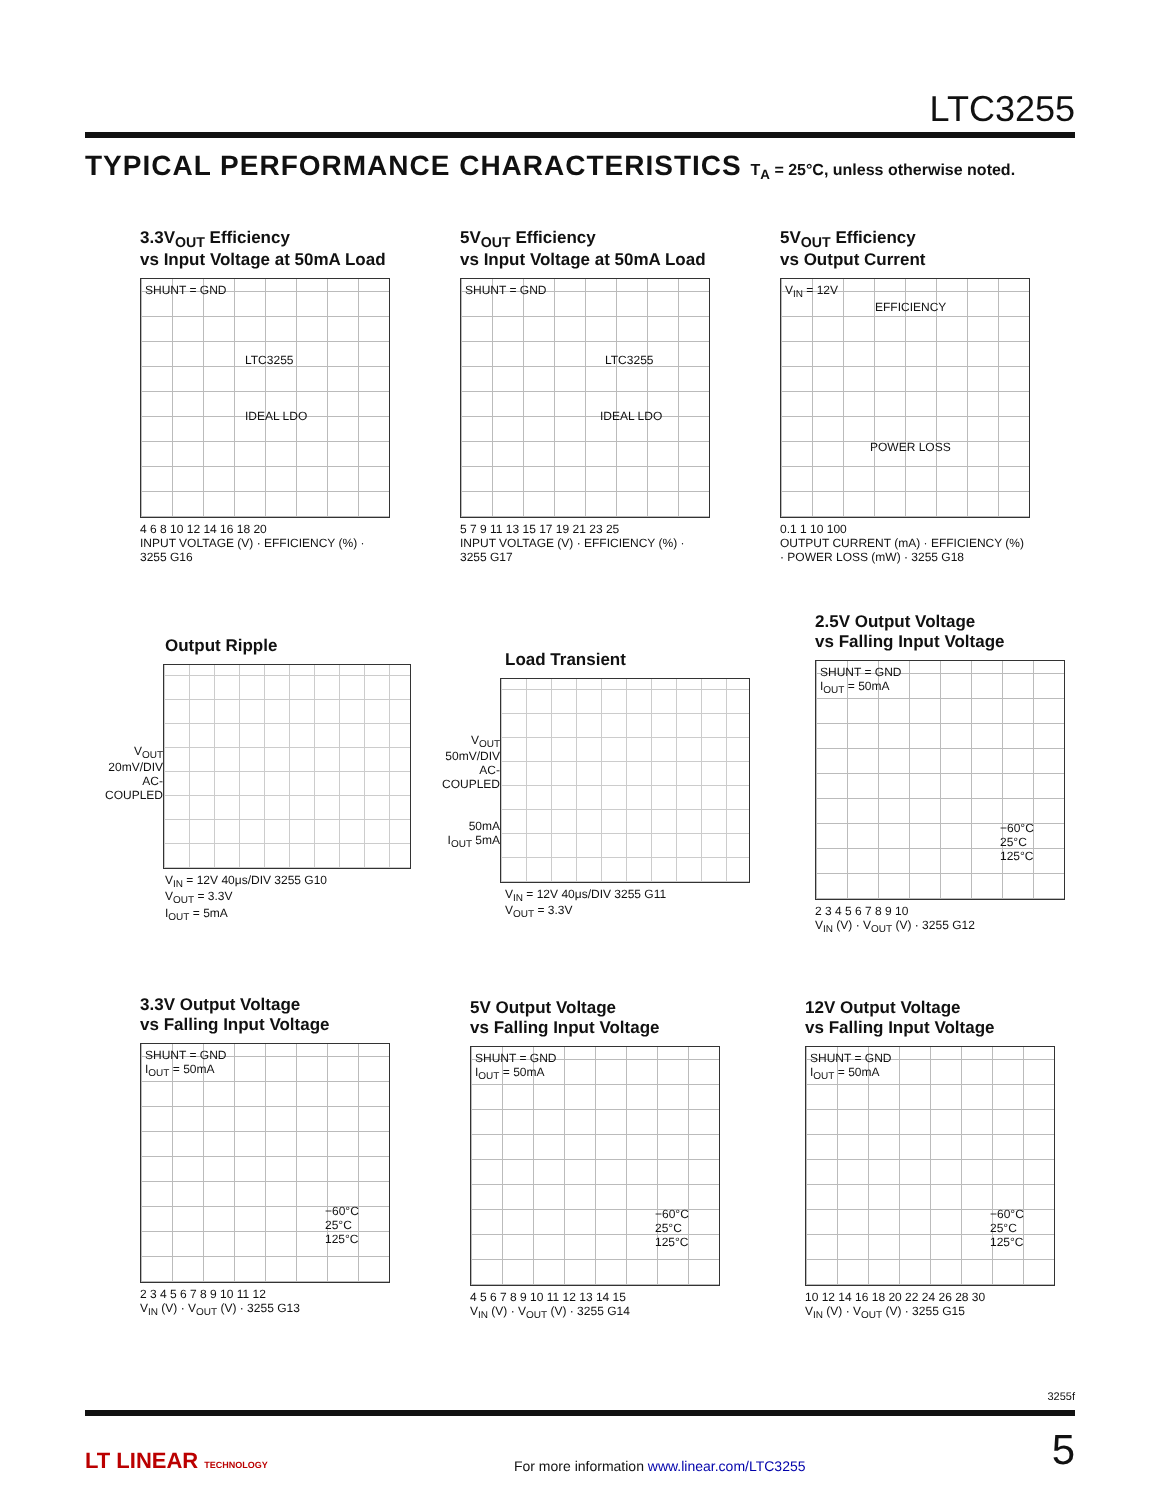LTC3255
TYPICAL PERFORMANCE CHARACTERISTICS T<sub>A</sub> = 25°C, unless otherwise noted.
3.3V<sub>OUT</sub> Efficiency
vs Input Voltage at 50mA Load
SHUNT = GND
LTC3255
IDEAL LDO
4 6 8 10 12 14 16 18 20
INPUT VOLTAGE (V) · EFFICIENCY (%) · 3255 G16
5V<sub>OUT</sub> Efficiency
vs Input Voltage at 50mA Load
SHUNT = GND
LTC3255
IDEAL LDO
5 7 9 11 13 15 17 19 21 23 25
INPUT VOLTAGE (V) · EFFICIENCY (%) · 3255 G17
5V<sub>OUT</sub> Efficiency
vs Output Current
V<sub>IN</sub> = 12V
EFFICIENCY
POWER LOSS
0.1 1 10 100
OUTPUT CURRENT (mA) · EFFICIENCY (%) · POWER LOSS (mW) · 3255 G18
Output Ripple
V<sub>OUT</sub>
20mV/DIV
AC-COUPLED
V<sub>IN</sub> = 12V 40μs/DIV 3255 G10
V<sub>OUT</sub> = 3.3V
I<sub>OUT</sub> = 5mA
Load Transient
V<sub>OUT</sub>
50mV/DIV
AC-COUPLED
50mA
I<sub>OUT</sub> 5mA
V<sub>IN</sub> = 12V 40μs/DIV 3255 G11
V<sub>OUT</sub> = 3.3V
2.5V Output Voltage
vs Falling Input Voltage
SHUNT = GND
I<sub>OUT</sub> = 50mA
−60°C
25°C
125°C
2 3 4 5 6 7 8 9 10
V<sub>IN</sub> (V) · V<sub>OUT</sub> (V) · 3255 G12
3.3V Output Voltage
vs Falling Input Voltage
SHUNT = GND
I<sub>OUT</sub> = 50mA
−60°C
25°C
125°C
2 3 4 5 6 7 8 9 10 11 12
V<sub>IN</sub> (V) · V<sub>OUT</sub> (V) · 3255 G13
5V Output Voltage
vs Falling Input Voltage
SHUNT = GND
I<sub>OUT</sub> = 50mA
−60°C
25°C
125°C
4 5 6 7 8 9 10 11 12 13 14 15
V<sub>IN</sub> (V) · V<sub>OUT</sub> (V) · 3255 G14
12V Output Voltage
vs Falling Input Voltage
SHUNT = GND
I<sub>OUT</sub> = 50mA
−60°C
25°C
125°C
10 12 14 16 18 20 22 24 26 28 30
V<sub>IN</sub> (V) · V<sub>OUT</sub> (V) · 3255 G15
3255f
LT LINEAR TECHNOLOGY
For more information www.linear.com/LTC3255
5